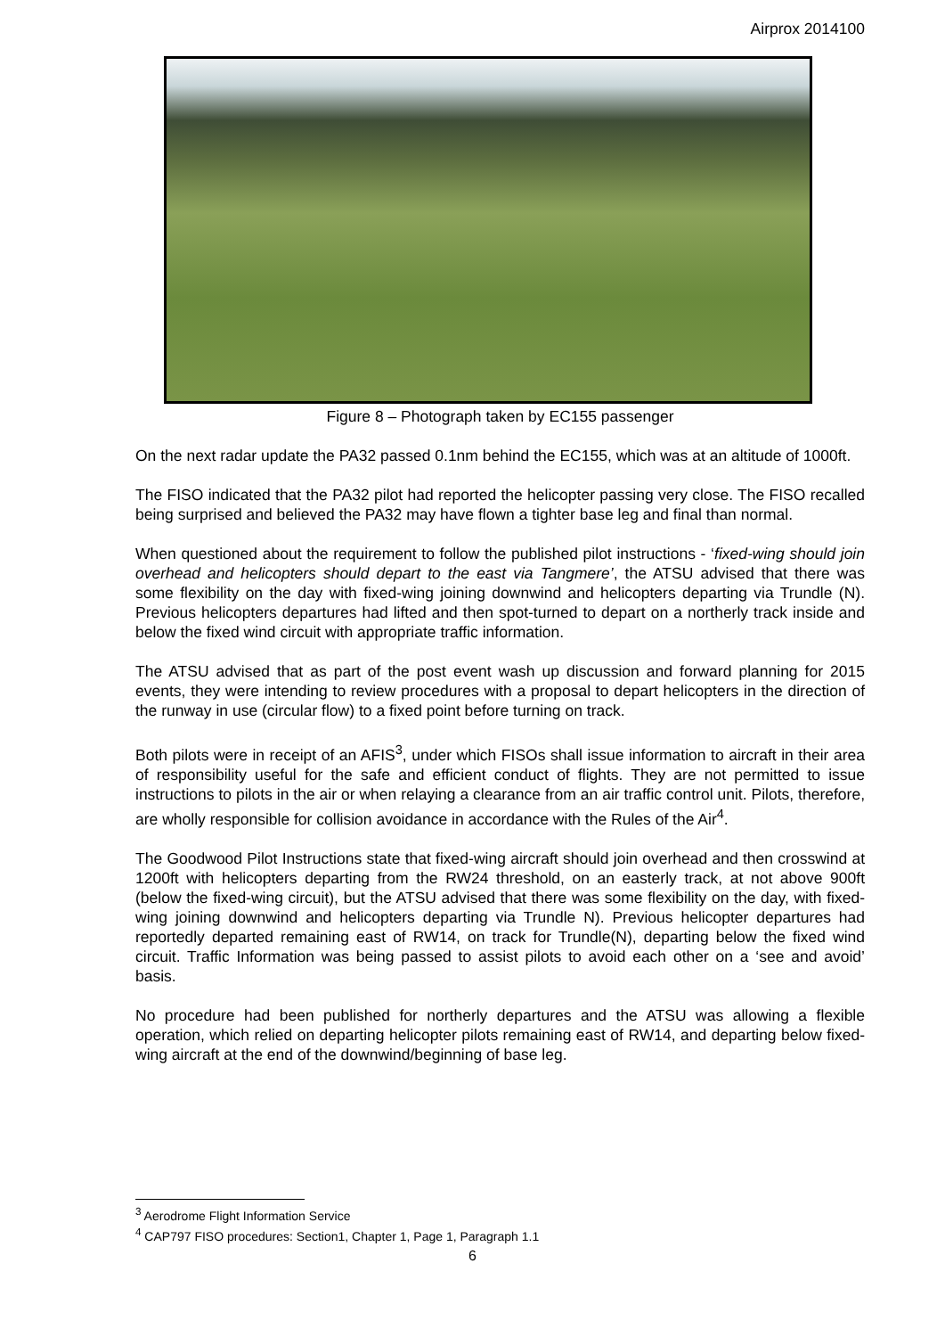Airprox 2014100
Figure 8 – Photograph taken by EC155 passenger
On the next radar update the PA32 passed 0.1nm behind the EC155, which was at an altitude of 1000ft.
The FISO indicated that the PA32 pilot had reported the helicopter passing very close. The FISO recalled being surprised and believed the PA32 may have flown a tighter base leg and final than normal.
When questioned about the requirement to follow the published pilot instructions - ‘fixed-wing should join overhead and helicopters should depart to the east via Tangmere’, the ATSU advised that there was some flexibility on the day with fixed-wing joining downwind and helicopters departing via Trundle (N). Previous helicopters departures had lifted and then spot-turned to depart on a northerly track inside and below the fixed wind circuit with appropriate traffic information.
The ATSU advised that as part of the post event wash up discussion and forward planning for 2015 events, they were intending to review procedures with a proposal to depart helicopters in the direction of the runway in use (circular flow) to a fixed point before turning on track.
Both pilots were in receipt of an AFIS<sup>3</sup>, under which FISOs shall issue information to aircraft in their area of responsibility useful for the safe and efficient conduct of flights. They are not permitted to issue instructions to pilots in the air or when relaying a clearance from an air traffic control unit. Pilots, therefore, are wholly responsible for collision avoidance in accordance with the Rules of the Air<sup>4</sup>.
The Goodwood Pilot Instructions state that fixed-wing aircraft should join overhead and then crosswind at 1200ft with helicopters departing from the RW24 threshold, on an easterly track, at not above 900ft (below the fixed-wing circuit), but the ATSU advised that there was some flexibility on the day, with fixed-wing joining downwind and helicopters departing via Trundle N). Previous helicopter departures had reportedly departed remaining east of RW14, on track for Trundle(N), departing below the fixed wind circuit. Traffic Information was being passed to assist pilots to avoid each other on a ‘see and avoid’ basis.
No procedure had been published for northerly departures and the ATSU was allowing a flexible operation, which relied on departing helicopter pilots remaining east of RW14, and departing below fixed-wing aircraft at the end of the downwind/beginning of base leg.
<sup>3</sup> Aerodrome Flight Information Service
<sup>4</sup> CAP797 FISO procedures: Section1, Chapter 1, Page 1, Paragraph 1.1
6